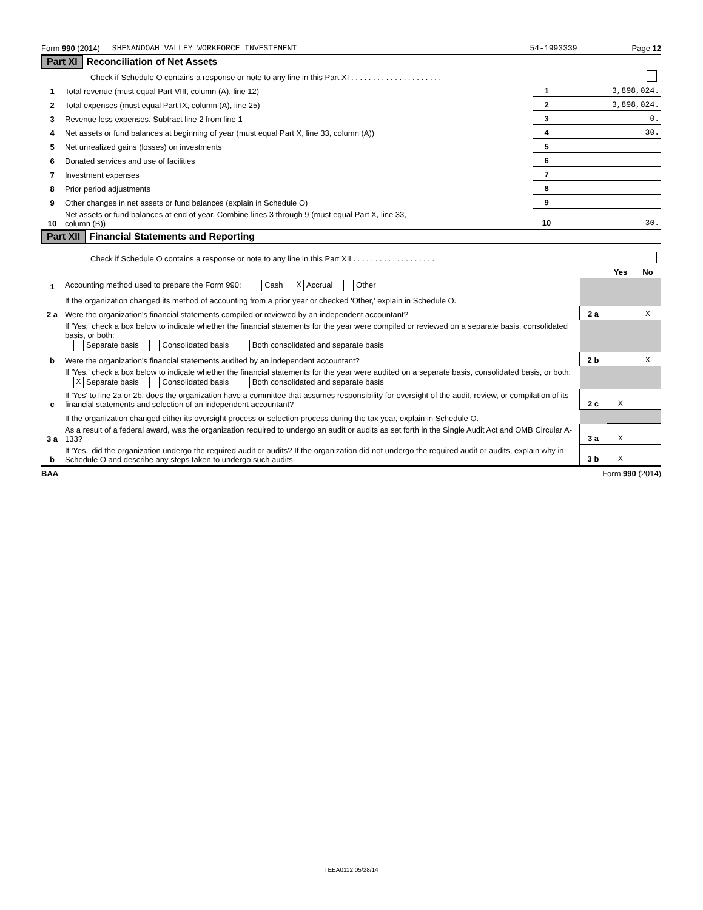Form 990 (2014) SHENANDOAH VALLEY WORKFORCE INVESTEMENT 54-1993339 Page 12
Part XI Reconciliation of Net Assets
| | Check if Schedule O contains a response or note to any line in this Part XI . . . . . . . . . . . . . . . . . . . . . | | |
| 1 | Total revenue (must equal Part VIII, column (A), line 12) | 1 | 3,898,024. |
| 2 | Total expenses (must equal Part IX, column (A), line 25) | 2 | 3,898,024. |
| 3 | Revenue less expenses. Subtract line 2 from line 1 | 3 | 0. |
| 4 | Net assets or fund balances at beginning of year (must equal Part X, line 33, column (A)) | 4 | 30. |
| 5 | Net unrealized gains (losses) on investments | 5 | |
| 6 | Donated services and use of facilities | 6 | |
| 7 | Investment expenses | 7 | |
| 8 | Prior period adjustments | 8 | |
| 9 | Other changes in net assets or fund balances (explain in Schedule O) | 9 | |
| 10 | Net assets or fund balances at end of year. Combine lines 3 through 9 (must equal Part X, line 33, column (B)) | 10 | 30. |
Part XII Financial Statements and Reporting
| | Check if Schedule O contains a response or note to any line in this Part XII . . . . . . . . . . . . . . . . . . . | | | |
| | | | Yes | No |
| 1 | Accounting method used to prepare the Form 990: Cash X Accrual Other | | | |
| | If the organization changed its method of accounting from a prior year or checked 'Other,' explain in Schedule O. | | | |
| 2 a | Were the organization's financial statements compiled or reviewed by an independent accountant? | 2 a | | X |
| | If 'Yes,' check a box below to indicate whether the financial statements for the year were compiled or reviewed on a separate basis, consolidated basis, or both: Separate basis Consolidated basis Both consolidated and separate basis | | | |
| b | Were the organization's financial statements audited by an independent accountant? | 2 b | | X |
| | If 'Yes,' check a box below to indicate whether the financial statements for the year were audited on a separate basis, consolidated basis, or both: X Separate basis Consolidated basis Both consolidated and separate basis | | | |
| c | If 'Yes' to line 2a or 2b, does the organization have a committee that assumes responsibility for oversight of the audit, review, or compilation of its financial statements and selection of an independent accountant? | 2 c | X | |
| | If the organization changed either its oversight process or selection process during the tax year, explain in Schedule O. | | | |
| 3 a | As a result of a federal award, was the organization required to undergo an audit or audits as set forth in the Single Audit Act and OMB Circular A-133? | 3 a | X | |
| b | If 'Yes,' did the organization undergo the required audit or audits? If the organization did not undergo the required audit or audits, explain why in Schedule O and describe any steps taken to undergo such audits | 3 b | X | |
BAA Form 990 (2014)
TEEA0112 05/28/14